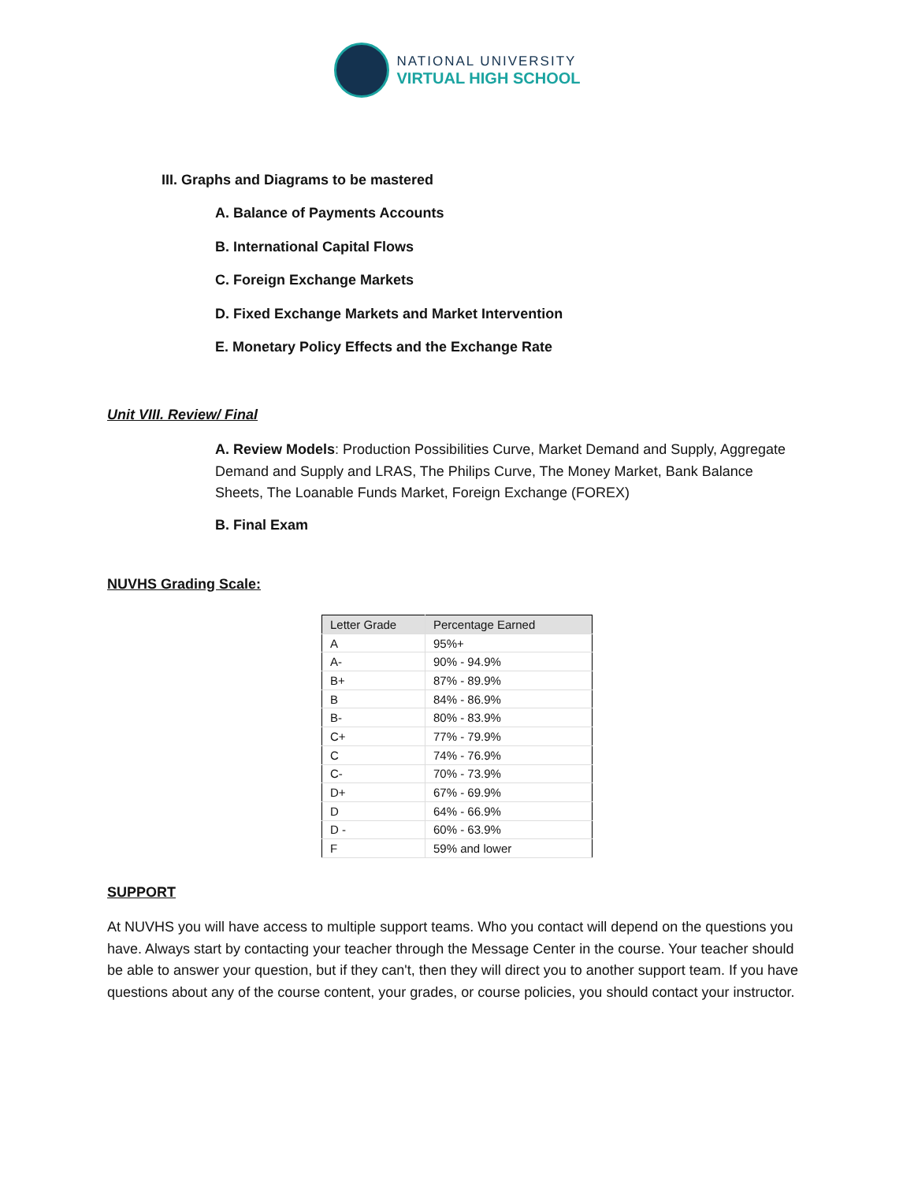NATIONAL UNIVERSITY
VIRTUAL HIGH SCHOOL
III. Graphs and Diagrams to be mastered
A. Balance of Payments Accounts
B. International Capital Flows
C. Foreign Exchange Markets
D. Fixed Exchange Markets and Market Intervention
E. Monetary Policy Effects and the Exchange Rate
Unit VIII. Review/ Final
A. Review Models: Production Possibilities Curve, Market Demand and Supply, Aggregate Demand and Supply and LRAS, The Philips Curve, The Money Market, Bank Balance Sheets, The Loanable Funds Market, Foreign Exchange (FOREX)
B. Final Exam
NUVHS Grading Scale:
| Letter Grade | Percentage Earned |
| --- | --- |
| A | 95%+ |
| A- | 90% - 94.9% |
| B+ | 87% - 89.9% |
| B | 84% - 86.9% |
| B- | 80% - 83.9% |
| C+ | 77% - 79.9% |
| C | 74% - 76.9% |
| C- | 70% - 73.9% |
| D+ | 67% - 69.9% |
| D | 64% - 66.9% |
| D - | 60% - 63.9% |
| F | 59% and lower |
SUPPORT
At NUVHS you will have access to multiple support teams. Who you contact will depend on the questions you have. Always start by contacting your teacher through the Message Center in the course. Your teacher should be able to answer your question, but if they can't, then they will direct you to another support team. If you have questions about any of the course content, your grades, or course policies, you should contact your instructor.